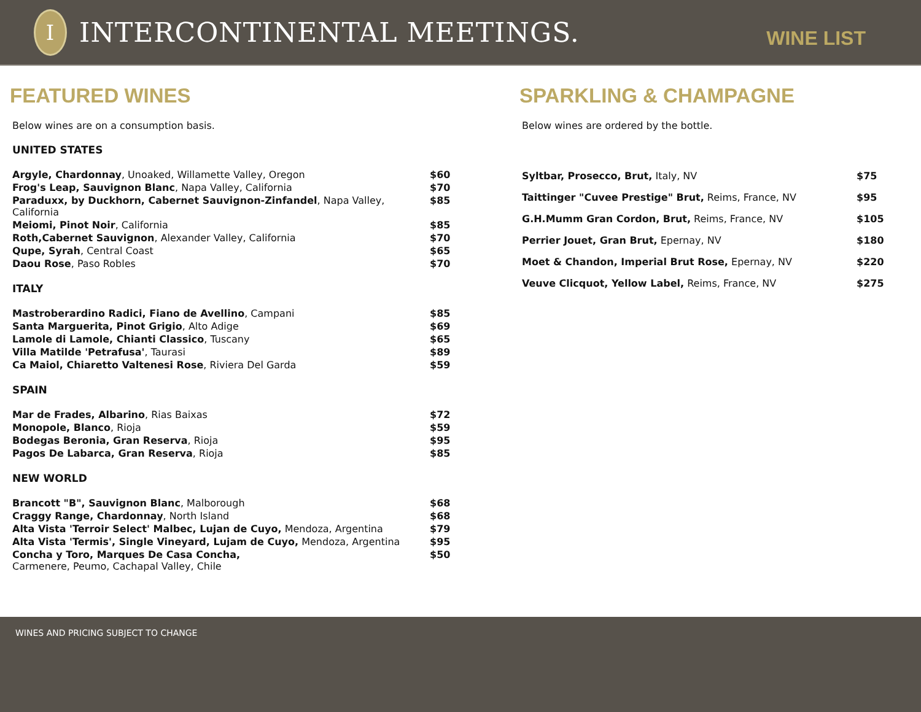I
INTERCONTINENTAL MEETINGS.
WINE LIST
FEATURED WINES
Below wines are on a consumption basis.
UNITED STATES
| Argyle, Chardonnay , Unoaked, Willamette Valley, Oregon | $60 |
| Frog's Leap, Sauvignon Blanc , Napa Valley, California | $70 |
| Paraduxx, by Duckhorn, Cabernet Sauvignon-Zinfandel , Napa Valley, California | $85 |
| Meiomi, Pinot Noir , California | $85 |
| Roth,Cabernet Sauvignon , Alexander Valley, California | $70 |
| Qupe, Syrah , Central Coast | $65 |
| Daou Rose , Paso Robles | $70 |
ITALY
| Mastroberardino Radici, Fiano de Avellino , Campani | $85 |
| Santa Marguerita, Pinot Grigio , Alto Adige | $69 |
| Lamole di Lamole, Chianti Classico , Tuscany | $65 |
| Villa Matilde 'Petrafusa' , Taurasi | $89 |
| Ca Maiol, Chiaretto Valtenesi Rose , Riviera Del Garda | $59 |
SPAIN
| Mar de Frades, Albarino , Rias Baixas | $72 |
| Monopole, Blanco , Rioja | $59 |
| Bodegas Beronia, Gran Reserva , Rioja | $95 |
| Pagos De Labarca, Gran Reserva , Rioja | $85 |
NEW WORLD
| Brancott "B", Sauvignon Blanc , Malborough | $68 |
| Craggy Range, Chardonnay , North Island | $68 |
| Alta Vista 'Terroir Select' Malbec, Lujan de Cuyo, Mendoza, Argentina | $79 |
| Alta Vista 'Termis', Single Vineyard, Lujam de Cuyo, Mendoza, Argentina | $95 |
| Concha y Toro, Marques De Casa Concha, Carmenere, Peumo, Cachapal Valley, Chile | $50 |
SPARKLING & CHAMPAGNE
Below wines are ordered by the bottle.
| Syltbar, Prosecco, Brut, Italy, NV | $75 |
| Taittinger "Cuvee Prestige" Brut, Reims, France, NV | $95 |
| G.H.Mumm Gran Cordon, Brut, Reims, France, NV | $105 |
| Perrier Jouet, Gran Brut, Epernay, NV | $180 |
| Moet & Chandon, Imperial Brut Rose, Epernay, NV | $220 |
| Veuve Clicquot, Yellow Label, Reims, France, NV | $275 |
WINES AND PRICING SUBJECT TO CHANGE